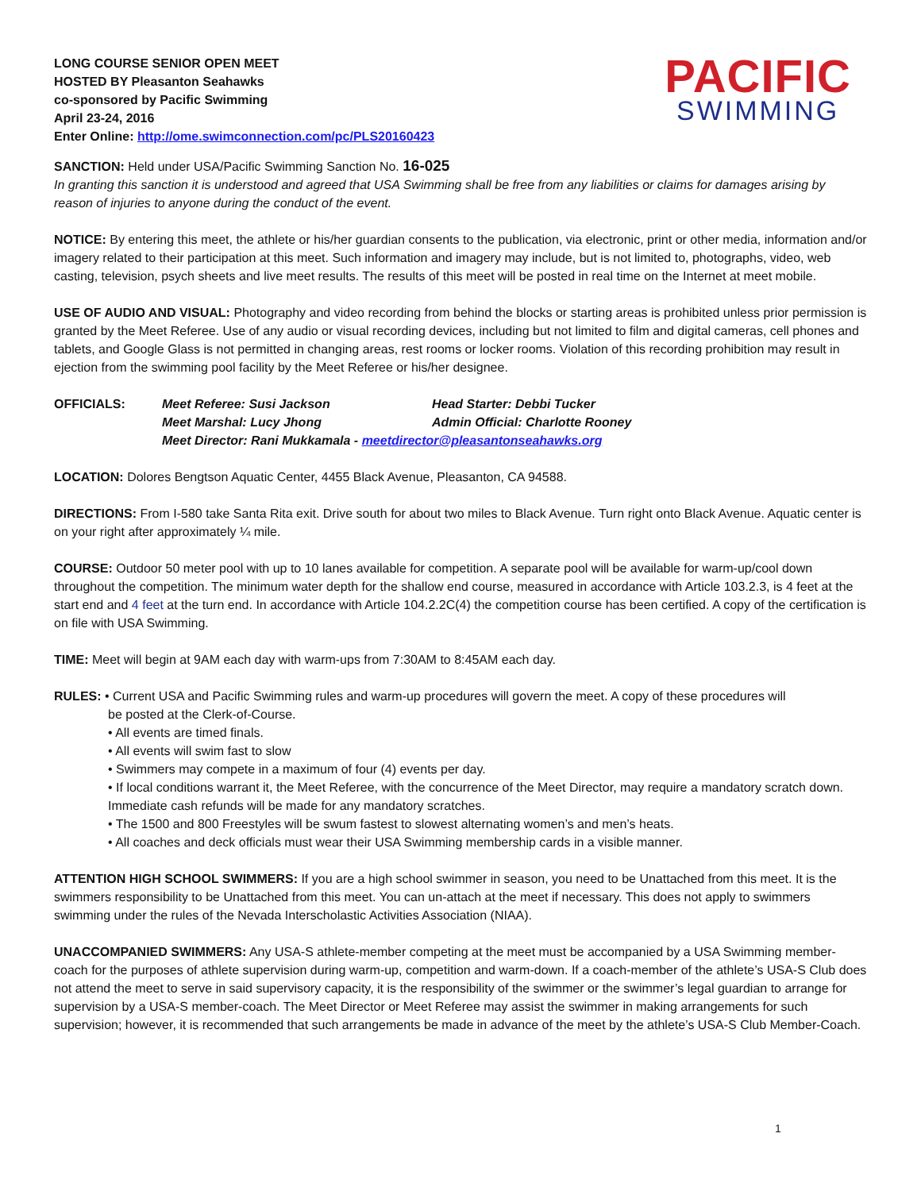LONG COURSE SENIOR OPEN MEET
HOSTED BY Pleasanton Seahawks
co-sponsored by Pacific Swimming
April 23-24, 2016
Enter Online: http://ome.swimconnection.com/pc/PLS20160423
PACIFIC
SWIMMING
SANCTION: Held under USA/Pacific Swimming Sanction No. 16-025
In granting this sanction it is understood and agreed that USA Swimming shall be free from any liabilities or claims for damages arising by reason of injuries to anyone during the conduct of the event.
NOTICE: By entering this meet, the athlete or his/her guardian consents to the publication, via electronic, print or other media, information and/or imagery related to their participation at this meet. Such information and imagery may include, but is not limited to, photographs, video, web casting, television, psych sheets and live meet results. The results of this meet will be posted in real time on the Internet at meet mobile.
USE OF AUDIO AND VISUAL: Photography and video recording from behind the blocks or starting areas is prohibited unless prior permission is granted by the Meet Referee. Use of any audio or visual recording devices, including but not limited to film and digital cameras, cell phones and tablets, and Google Glass is not permitted in changing areas, rest rooms or locker rooms. Violation of this recording prohibition may result in ejection from the swimming pool facility by the Meet Referee or his/her designee.
OFFICIALS: Meet Referee: Susi Jackson Head Starter: Debbi Tucker Meet Marshal: Lucy Jhong Admin Official: Charlotte Rooney Meet Director: Rani Mukkamala - meetdirector@pleasantonseahawks.org
LOCATION: Dolores Bengtson Aquatic Center, 4455 Black Avenue, Pleasanton, CA 94588.
DIRECTIONS: From I-580 take Santa Rita exit. Drive south for about two miles to Black Avenue. Turn right onto Black Avenue. Aquatic center is on your right after approximately ¼ mile.
COURSE: Outdoor 50 meter pool with up to 10 lanes available for competition. A separate pool will be available for warm-up/cool down throughout the competition. The minimum water depth for the shallow end course, measured in accordance with Article 103.2.3, is 4 feet at the start end and 4 feet at the turn end. In accordance with Article 104.2.2C(4) the competition course has been certified. A copy of the certification is on file with USA Swimming.
TIME: Meet will begin at 9AM each day with warm-ups from 7:30AM to 8:45AM each day.
RULES: • Current USA and Pacific Swimming rules and warm-up procedures will govern the meet. A copy of these procedures will
be posted at the Clerk-of-Course.
• All events are timed finals.
• All events will swim fast to slow
• Swimmers may compete in a maximum of four (4) events per day.
• If local conditions warrant it, the Meet Referee, with the concurrence of the Meet Director, may require a mandatory scratch down. Immediate cash refunds will be made for any mandatory scratches.
• The 1500 and 800 Freestyles will be swum fastest to slowest alternating women’s and men’s heats.
• All coaches and deck officials must wear their USA Swimming membership cards in a visible manner.
ATTENTION HIGH SCHOOL SWIMMERS: If you are a high school swimmer in season, you need to be Unattached from this meet. It is the swimmers responsibility to be Unattached from this meet. You can un-attach at the meet if necessary. This does not apply to swimmers swimming under the rules of the Nevada Interscholastic Activities Association (NIAA).
UNACCOMPANIED SWIMMERS: Any USA-S athlete-member competing at the meet must be accompanied by a USA Swimming member-coach for the purposes of athlete supervision during warm-up, competition and warm-down. If a coach-member of the athlete’s USA-S Club does not attend the meet to serve in said supervisory capacity, it is the responsibility of the swimmer or the swimmer’s legal guardian to arrange for supervision by a USA-S member-coach. The Meet Director or Meet Referee may assist the swimmer in making arrangements for such supervision; however, it is recommended that such arrangements be made in advance of the meet by the athlete’s USA-S Club Member-Coach.
1